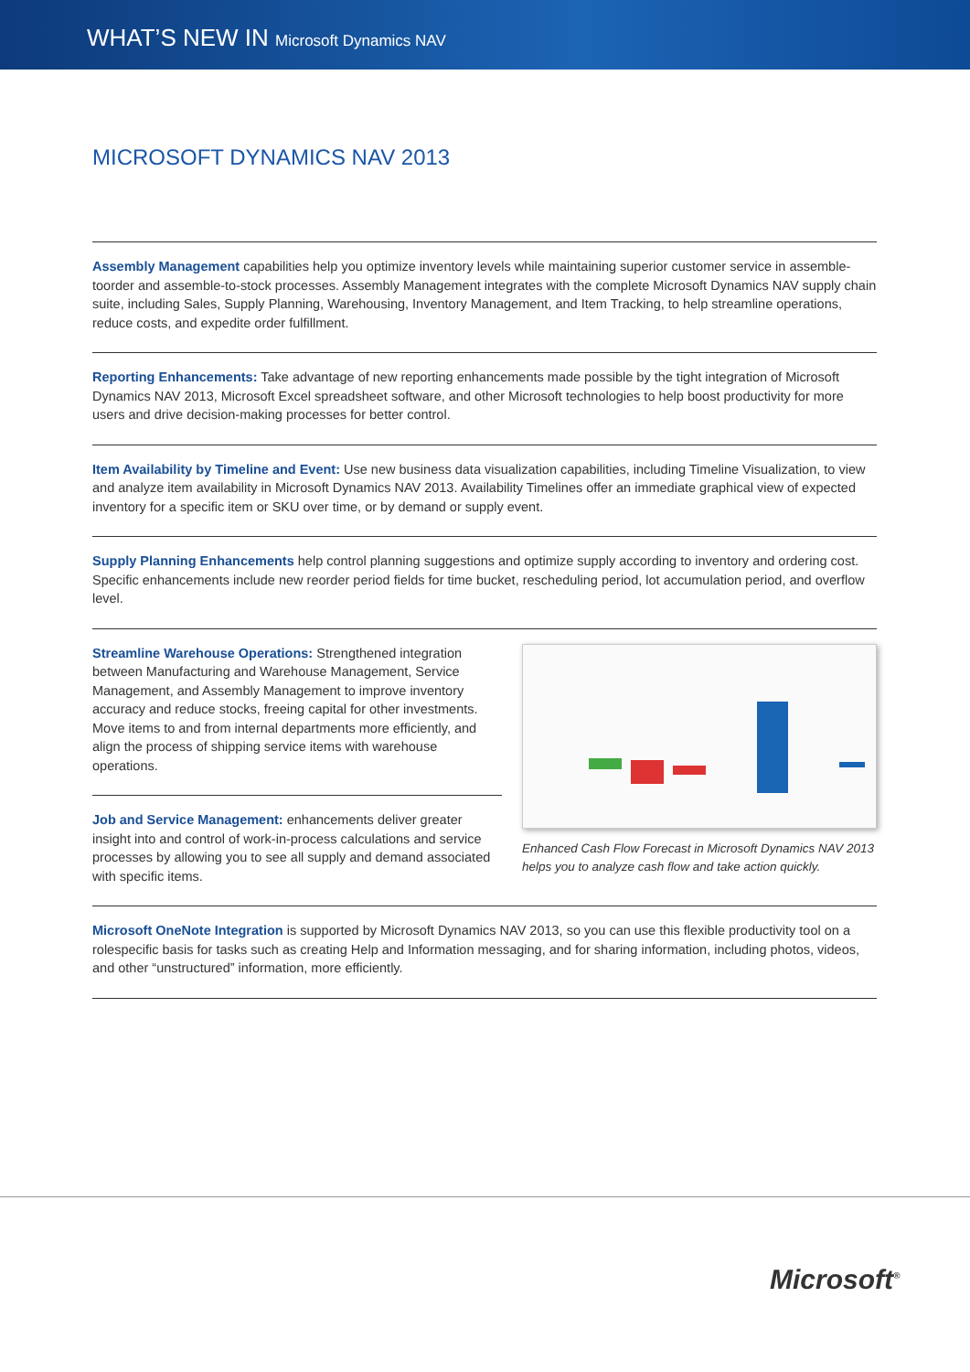WHAT’S NEW IN Microsoft Dynamics NAV
MICROSOFT DYNAMICS NAV 2013
Assembly Management capabilities help you optimize inventory levels while maintaining superior customer service in assemble-toorder and assemble-to-stock processes. Assembly Management integrates with the complete Microsoft Dynamics NAV supply chain suite, including Sales, Supply Planning, Warehousing, Inventory Management, and Item Tracking, to help streamline operations, reduce costs, and expedite order fulfillment.
Reporting Enhancements: Take advantage of new reporting enhancements made possible by the tight integration of Microsoft Dynamics NAV 2013, Microsoft Excel spreadsheet software, and other Microsoft technologies to help boost productivity for more users and drive decision-making processes for better control.
Item Availability by Timeline and Event: Use new business data visualization capabilities, including Timeline Visualization, to view and analyze item availability in Microsoft Dynamics NAV 2013. Availability Timelines offer an immediate graphical view of expected inventory for a specific item or SKU over time, or by demand or supply event.
Supply Planning Enhancements help control planning suggestions and optimize supply according to inventory and ordering cost. Specific enhancements include new reorder period fields for time bucket, rescheduling period, lot accumulation period, and overflow level.
Streamline Warehouse Operations: Strengthened integration between Manufacturing and Warehouse Management, Service Management, and Assembly Management to improve inventory accuracy and reduce stocks, freeing capital for other investments. Move items to and from internal departments more efficiently, and align the process of shipping service items with warehouse operations.
Job and Service Management: enhancements deliver greater insight into and control of work-in-process calculations and service processes by allowing you to see all supply and demand associated with specific items.
Enhanced Cash Flow Forecast in Microsoft Dynamics NAV 2013 helps you to analyze cash flow and take action quickly.
Microsoft OneNote Integration is supported by Microsoft Dynamics NAV 2013, so you can use this flexible productivity tool on a rolespecific basis for tasks such as creating Help and Information messaging, and for sharing information, including photos, videos, and other “unstructured” information, more efficiently.
Microsoft<sup>®</sup>